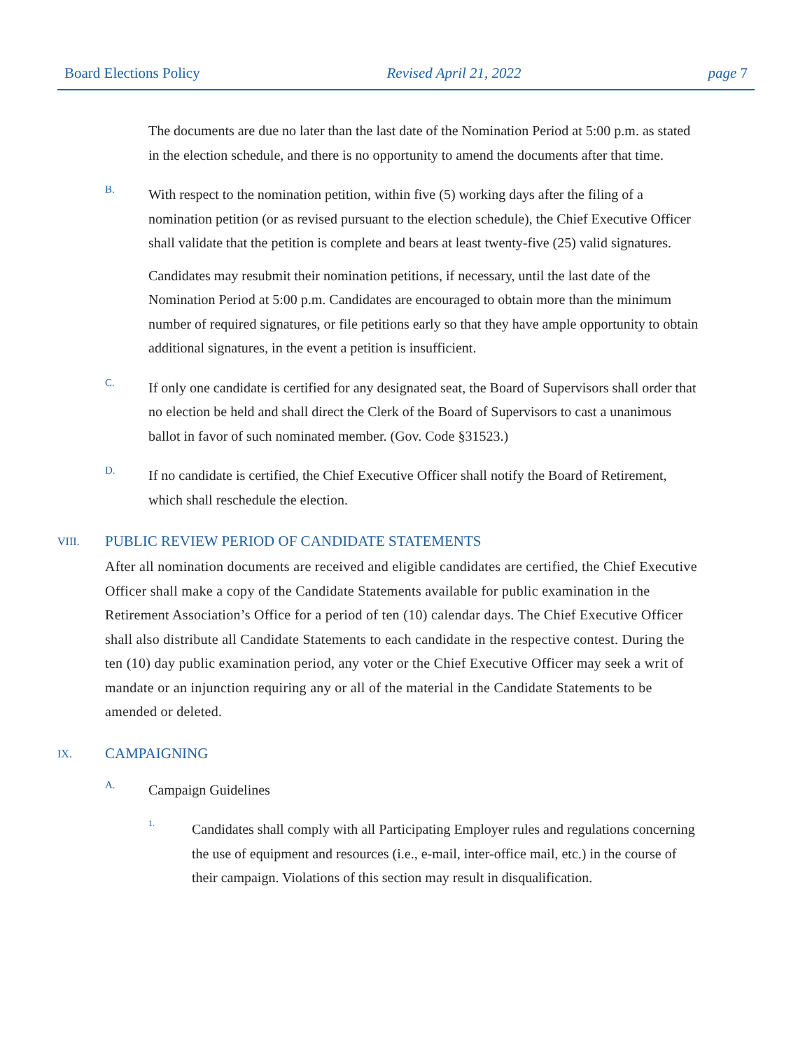Board Elections Policy Revised April 21, 2022 page 7
The documents are due no later than the last date of the Nomination Period at 5:00 p.m. as stated in the election schedule, and there is no opportunity to amend the documents after that time.
B.
With respect to the nomination petition, within five (5) working days after the filing of a nomination petition (or as revised pursuant to the election schedule), the Chief Executive Officer shall validate that the petition is complete and bears at least twenty-five (25) valid signatures.
Candidates may resubmit their nomination petitions, if necessary, until the last date of the Nomination Period at 5:00 p.m. Candidates are encouraged to obtain more than the minimum number of required signatures, or file petitions early so that they have ample opportunity to obtain additional signatures, in the event a petition is insufficient.
C.
If only one candidate is certified for any designated seat, the Board of Supervisors shall order that no election be held and shall direct the Clerk of the Board of Supervisors to cast a unanimous ballot in favor of such nominated member. (Gov. Code §31523.)
D.
If no candidate is certified, the Chief Executive Officer shall notify the Board of Retirement, which shall reschedule the election.
VIII. PUBLIC REVIEW PERIOD OF CANDIDATE STATEMENTS
After all nomination documents are received and eligible candidates are certified, the Chief Executive Officer shall make a copy of the Candidate Statements available for public examination in the Retirement Association’s Office for a period of ten (10) calendar days. The Chief Executive Officer shall also distribute all Candidate Statements to each candidate in the respective contest. During the ten (10) day public examination period, any voter or the Chief Executive Officer may seek a writ of mandate or an injunction requiring any or all of the material in the Candidate Statements to be amended or deleted.
IX. CAMPAIGNING
A.
Campaign Guidelines
1.
Candidates shall comply with all Participating Employer rules and regulations concerning the use of equipment and resources (i.e., e-mail, inter-office mail, etc.) in the course of their campaign. Violations of this section may result in disqualification.